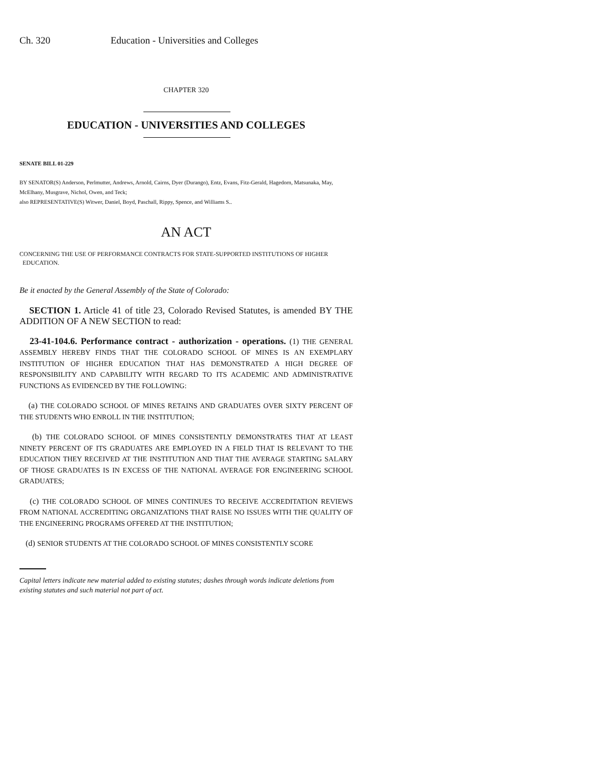Ch. 320 Education - Universities and Colleges
CHAPTER 320
EDUCATION - UNIVERSITIES AND COLLEGES
SENATE BILL 01-229
BY SENATOR(S) Anderson, Perlmutter, Andrews, Arnold, Cairns, Dyer (Durango), Entz, Evans, Fitz-Gerald, Hagedorn, Matsunaka, May, McElhany, Musgrave, Nichol, Owen, and Teck;
also REPRESENTATIVE(S) Witwer, Daniel, Boyd, Paschall, Rippy, Spence, and Williams S..
AN ACT
CONCERNING THE USE OF PERFORMANCE CONTRACTS FOR STATE-SUPPORTED INSTITUTIONS OF HIGHER
EDUCATION.
Be it enacted by the General Assembly of the State of Colorado:
SECTION 1. Article 41 of title 23, Colorado Revised Statutes, is amended BY THE ADDITION OF A NEW SECTION to read:
23-41-104.6. Performance contract - authorization - operations. (1) THE GENERAL ASSEMBLY HEREBY FINDS THAT THE COLORADO SCHOOL OF MINES IS AN EXEMPLARY INSTITUTION OF HIGHER EDUCATION THAT HAS DEMONSTRATED A HIGH DEGREE OF RESPONSIBILITY AND CAPABILITY WITH REGARD TO ITS ACADEMIC AND ADMINISTRATIVE FUNCTIONS AS EVIDENCED BY THE FOLLOWING:
(a) THE COLORADO SCHOOL OF MINES RETAINS AND GRADUATES OVER SIXTY PERCENT OF THE STUDENTS WHO ENROLL IN THE INSTITUTION;
(b) THE COLORADO SCHOOL OF MINES CONSISTENTLY DEMONSTRATES THAT AT LEAST NINETY PERCENT OF ITS GRADUATES ARE EMPLOYED IN A FIELD THAT IS RELEVANT TO THE EDUCATION THEY RECEIVED AT THE INSTITUTION AND THAT THE AVERAGE STARTING SALARY OF THOSE GRADUATES IS IN EXCESS OF THE NATIONAL AVERAGE FOR ENGINEERING SCHOOL GRADUATES;
(c) THE COLORADO SCHOOL OF MINES CONTINUES TO RECEIVE ACCREDITATION REVIEWS FROM NATIONAL ACCREDITING ORGANIZATIONS THAT RAISE NO ISSUES WITH THE QUALITY OF THE ENGINEERING PROGRAMS OFFERED AT THE INSTITUTION;
(d) SENIOR STUDENTS AT THE COLORADO SCHOOL OF MINES CONSISTENTLY SCORE
Capital letters indicate new material added to existing statutes; dashes through words indicate deletions from existing statutes and such material not part of act.